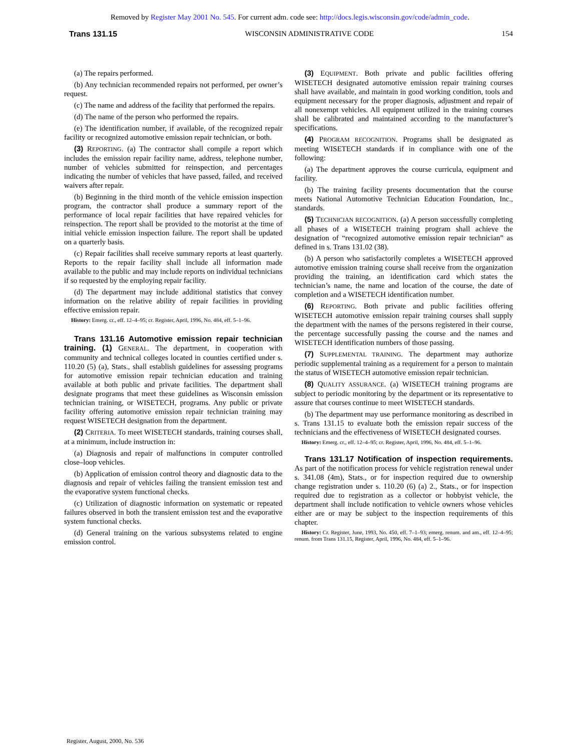Removed by Register May 2001 No. 545. For current adm. code see: http://docs.legis.wisconsin.gov/code/admin_code.
Trans 131.15 WISCONSIN ADMINISTRATIVE CODE 154
(a) The repairs performed.
(b) Any technician recommended repairs not performed, per owner’s request.
(c) The name and address of the facility that performed the repairs.
(d) The name of the person who performed the repairs.
(e) The identification number, if available, of the recognized repair facility or recognized automotive emission repair technician, or both.
(3) REPORTING. (a) The contractor shall compile a report which includes the emission repair facility name, address, telephone number, number of vehicles submitted for reinspection, and percentages indicating the number of vehicles that have passed, failed, and received waivers after repair.
(b) Beginning in the third month of the vehicle emission inspection program, the contractor shall produce a summary report of the performance of local repair facilities that have repaired vehicles for reinspection. The report shall be provided to the motorist at the time of initial vehicle emission inspection failure. The report shall be updated on a quarterly basis.
(c) Repair facilities shall receive summary reports at least quarterly. Reports to the repair facility shall include all information made available to the public and may include reports on individual technicians if so requested by the employing repair facility.
(d) The department may include additional statistics that convey information on the relative ability of repair facilities in providing effective emission repair.
History: Emerg. cr., eff. 12–4–95; cr. Register, April, 1996, No. 484, eff. 5–1–96.
Trans 131.16 Automotive emission repair technician training. (1) GENERAL. The department, in cooperation with community and technical colleges located in counties certified under s. 110.20 (5) (a), Stats., shall establish guidelines for assessing programs for automotive emission repair technician education and training available at both public and private facilities. The department shall designate programs that meet these guidelines as Wisconsin emission technician training, or WISETECH, programs. Any public or private facility offering automotive emission repair technician training may request WISETECH designation from the department.
(2) CRITERIA. To meet WISETECH standards, training courses shall, at a minimum, include instruction in:
(a) Diagnosis and repair of malfunctions in computer controlled close–loop vehicles.
(b) Application of emission control theory and diagnostic data to the diagnosis and repair of vehicles failing the transient emission test and the evaporative system functional checks.
(c) Utilization of diagnostic information on systematic or repeated failures observed in both the transient emission test and the evaporative system functional checks.
(d) General training on the various subsystems related to engine emission control.
(3) EQUIPMENT. Both private and public facilities offering WISETECH designated automotive emission repair training courses shall have available, and maintain in good working condition, tools and equipment necessary for the proper diagnosis, adjustment and repair of all nonexempt vehicles. All equipment utilized in the training courses shall be calibrated and maintained according to the manufacturer’s specifications.
(4) PROGRAM RECOGNITION. Programs shall be designated as meeting WISETECH standards if in compliance with one of the following:
(a) The department approves the course curricula, equipment and facility.
(b) The training facility presents documentation that the course meets National Automotive Technician Education Foundation, Inc., standards.
(5) TECHNICIAN RECOGNITION. (a) A person successfully completing all phases of a WISETECH training program shall achieve the designation of “recognized automotive emission repair technician” as defined in s. Trans 131.02 (38).
(b) A person who satisfactorily completes a WISETECH approved automotive emission training course shall receive from the organization providing the training, an identification card which states the technician’s name, the name and location of the course, the date of completion and a WISETECH identification number.
(6) REPORTING. Both private and public facilities offering WISETECH automotive emission repair training courses shall supply the department with the names of the persons registered in their course, the percentage successfully passing the course and the names and WISETECH identification numbers of those passing.
(7) SUPPLEMENTAL TRAINING. The department may authorize periodic supplemental training as a requirement for a person to maintain the status of WISETECH automotive emission repair technician.
(8) QUALITY ASSURANCE. (a) WISETECH training programs are subject to periodic monitoring by the department or its representative to assure that courses continue to meet WISETECH standards.
(b) The department may use performance monitoring as described in s. Trans 131.15 to evaluate both the emission repair success of the technicians and the effectiveness of WISETECH designated courses.
History: Emerg. cr., eff. 12–4–95; cr. Register, April, 1996, No. 484, eff. 5–1–96.
Trans 131.17 Notification of inspection requirements. As part of the notification process for vehicle registration renewal under s. 341.08 (4m), Stats., or for inspection required due to ownership change registration under s. 110.20 (6) (a) 2., Stats., or for inspection required due to registration as a collector or hobbyist vehicle, the department shall include notification to vehicle owners whose vehicles either are or may be subject to the inspection requirements of this chapter.
History: Cr. Register, June, 1993, No. 450, eff. 7–1–93; emerg. renum. and am., eff. 12–4–95; renum. from Trans 131.15, Register, April, 1996, No. 484, eff. 5–1–96.
Register, August, 2000, No. 536